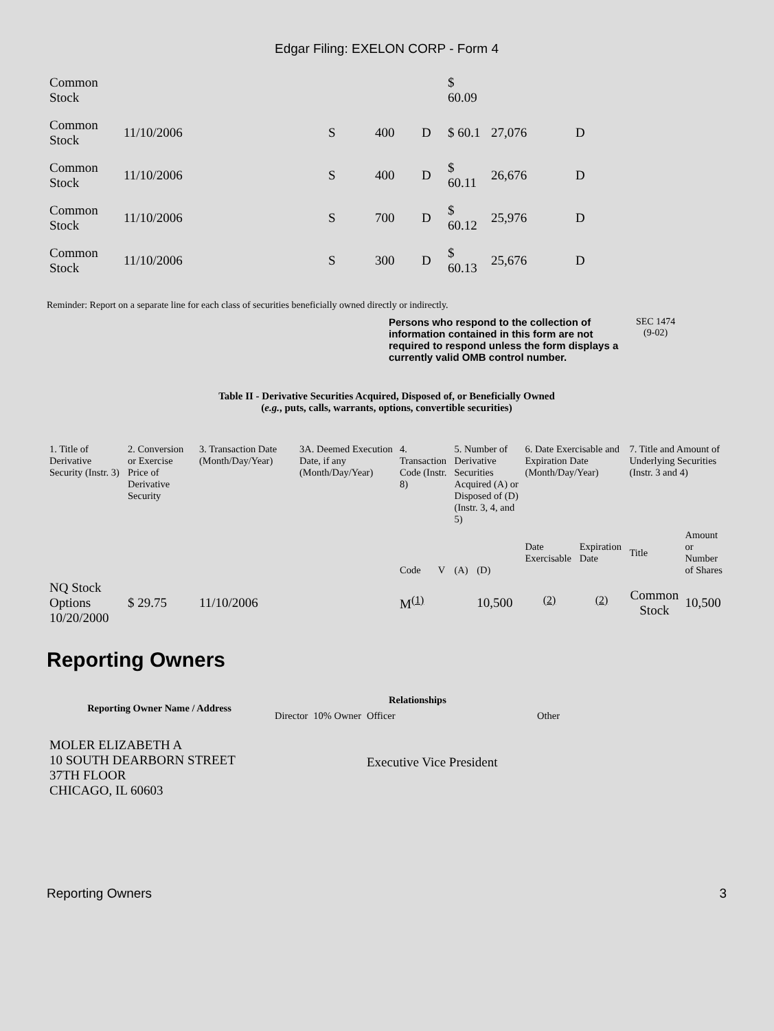Edgar Filing: EXELON CORP - Form 4
| Common Stock | | | | | $ 60.09 | | |
| Common Stock | 11/10/2006 | S | 400 | D | $ 60.1 | 27,076 | D |
| Common Stock | 11/10/2006 | S | 400 | D | $ 60.11 | 26,676 | D |
| Common Stock | 11/10/2006 | S | 700 | D | $ 60.12 | 25,976 | D |
| Common Stock | 11/10/2006 | S | 300 | D | $ 60.13 | 25,676 | D |
Reminder: Report on a separate line for each class of securities beneficially owned directly or indirectly.
Persons who respond to the collection of information contained in this form are not required to respond unless the form displays a currently valid OMB control number.
SEC 1474
(9-02)
Table II - Derivative Securities Acquired, Disposed of, or Beneficially Owned
(e.g., puts, calls, warrants, options, convertible securities)
| 1. Title of Derivative Security (Instr. 3) | 2. Conversion or Exercise Price of Derivative Security | 3. Transaction Date (Month/Day/Year) | 3A. Deemed Execution Date, if any (Month/Day/Year) | 4. Transaction Code (Instr. 8) | | 5. Number of Derivative Securities Acquired (A) or Disposed of (D) (Instr. 3, 4, and 5) | | 6. Date Exercisable and Expiration Date (Month/Day/Year) | | 7. Title and Amount of Underlying Securities (Instr. 3 and 4) | |
| --- | --- | --- | --- | --- | --- | --- | --- | --- | --- | --- | --- |
| | | | | Code | V | (A) | (D) | Date Exercisable | Expiration Date | Title | Amount or Number of Shares |
| NQ Stock Options 10/20/2000 | $ 29.75 | 11/10/2006 | | M<sup>(1)</sup> | | | 10,500 | <sup>(2)</sup> | <sup>(2)</sup> | Common Stock | 10,500 |
Reporting Owners
| Reporting Owner Name / Address | Relationships | | | |
| --- | --- | --- | --- | --- |
| | Director | 10% Owner | Officer | Other |
| MOLER ELIZABETH A 10 SOUTH DEARBORN STREET 37TH FLOOR CHICAGO, IL 60603 | | | Executive Vice President | |
Reporting Owners 3